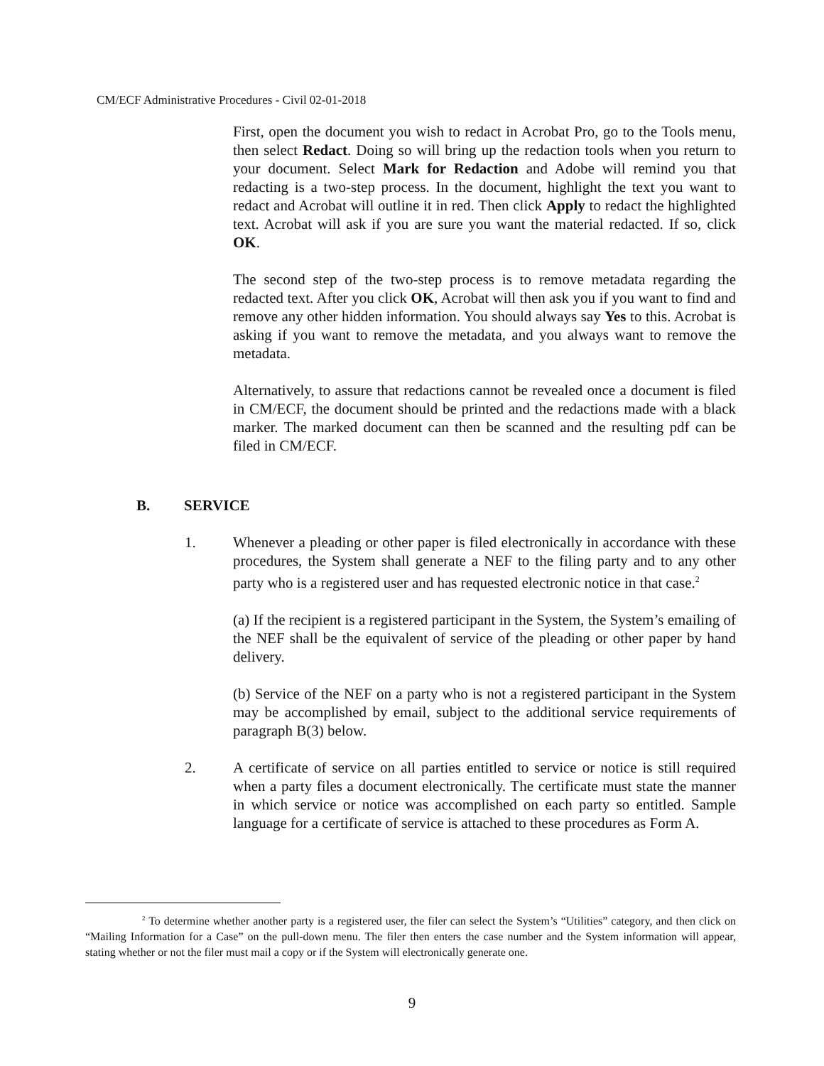CM/ECF Administrative Procedures - Civil 02-01-2018
First, open the document you wish to redact in Acrobat Pro, go to the Tools menu, then select Redact. Doing so will bring up the redaction tools when you return to your document. Select Mark for Redaction and Adobe will remind you that redacting is a two-step process. In the document, highlight the text you want to redact and Acrobat will outline it in red. Then click Apply to redact the highlighted text. Acrobat will ask if you are sure you want the material redacted. If so, click OK.
The second step of the two-step process is to remove metadata regarding the redacted text. After you click OK, Acrobat will then ask you if you want to find and remove any other hidden information. You should always say Yes to this. Acrobat is asking if you want to remove the metadata, and you always want to remove the metadata.
Alternatively, to assure that redactions cannot be revealed once a document is filed in CM/ECF, the document should be printed and the redactions made with a black marker. The marked document can then be scanned and the resulting pdf can be filed in CM/ECF.
B. SERVICE
1. Whenever a pleading or other paper is filed electronically in accordance with these procedures, the System shall generate a NEF to the filing party and to any other party who is a registered user and has requested electronic notice in that case.<sup>2</sup>
(a) If the recipient is a registered participant in the System, the System’s emailing of the NEF shall be the equivalent of service of the pleading or other paper by hand delivery.
(b) Service of the NEF on a party who is not a registered participant in the System may be accomplished by email, subject to the additional service requirements of paragraph B(3) below.
2. A certificate of service on all parties entitled to service or notice is still required when a party files a document electronically. The certificate must state the manner in which service or notice was accomplished on each party so entitled. Sample language for a certificate of service is attached to these procedures as Form A.
<sup>2</sup> To determine whether another party is a registered user, the filer can select the System’s “Utilities” category, and then click on “Mailing Information for a Case” on the pull-down menu. The filer then enters the case number and the System information will appear, stating whether or not the filer must mail a copy or if the System will electronically generate one.
9